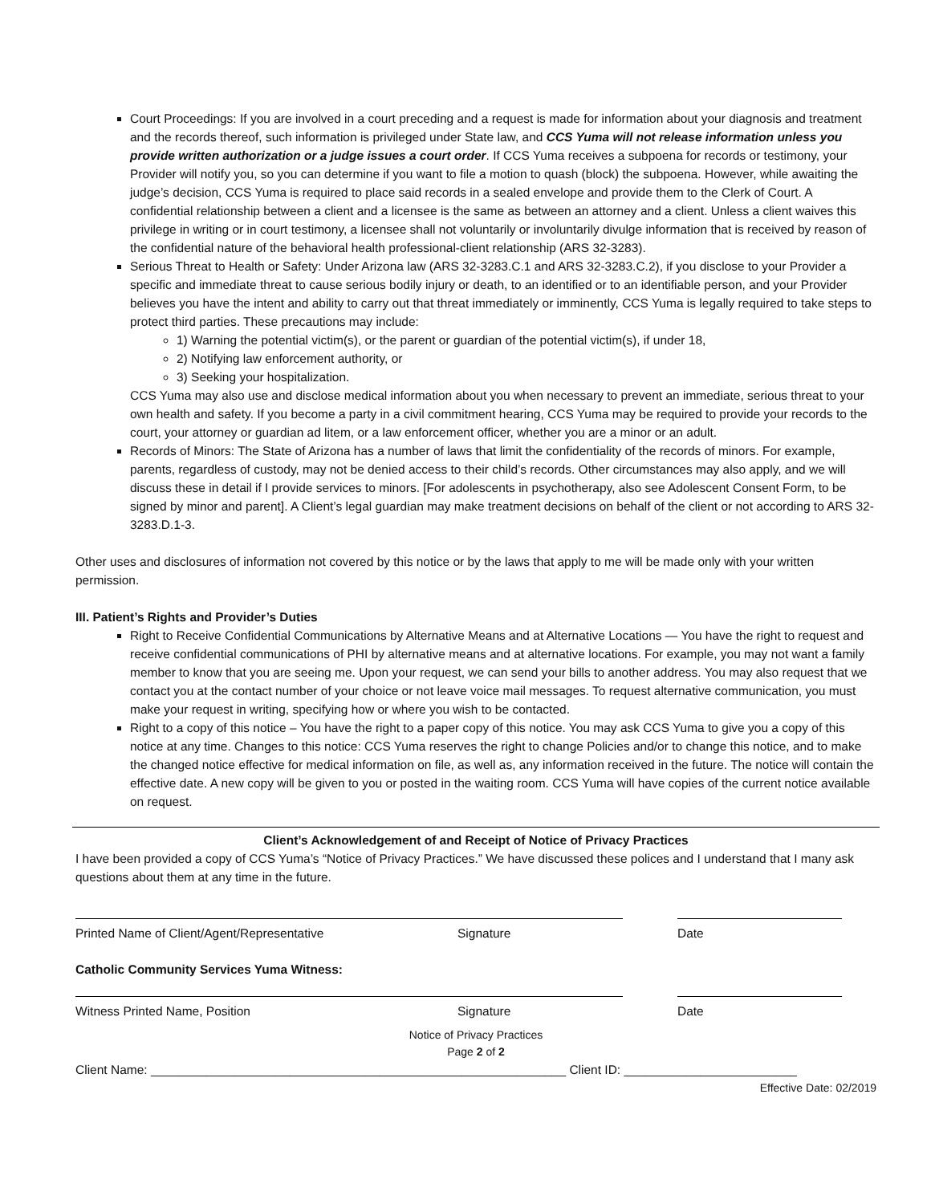Court Proceedings: If you are involved in a court preceding and a request is made for information about your diagnosis and treatment and the records thereof, such information is privileged under State law, and CCS Yuma will not release information unless you provide written authorization or a judge issues a court order. If CCS Yuma receives a subpoena for records or testimony, your Provider will notify you, so you can determine if you want to file a motion to quash (block) the subpoena. However, while awaiting the judge’s decision, CCS Yuma is required to place said records in a sealed envelope and provide them to the Clerk of Court. A confidential relationship between a client and a licensee is the same as between an attorney and a client. Unless a client waives this privilege in writing or in court testimony, a licensee shall not voluntarily or involuntarily divulge information that is received by reason of the confidential nature of the behavioral health professional-client relationship (ARS 32-3283).
Serious Threat to Health or Safety: Under Arizona law (ARS 32-3283.C.1 and ARS 32-3283.C.2), if you disclose to your Provider a specific and immediate threat to cause serious bodily injury or death, to an identified or to an identifiable person, and your Provider believes you have the intent and ability to carry out that threat immediately or imminently, CCS Yuma is legally required to take steps to protect third parties. These precautions may include:
1) Warning the potential victim(s), or the parent or guardian of the potential victim(s), if under 18,
2) Notifying law enforcement authority, or
3) Seeking your hospitalization.
CCS Yuma may also use and disclose medical information about you when necessary to prevent an immediate, serious threat to your own health and safety. If you become a party in a civil commitment hearing, CCS Yuma may be required to provide your records to the court, your attorney or guardian ad litem, or a law enforcement officer, whether you are a minor or an adult.
Records of Minors: The State of Arizona has a number of laws that limit the confidentiality of the records of minors. For example, parents, regardless of custody, may not be denied access to their child’s records. Other circumstances may also apply, and we will discuss these in detail if I provide services to minors. [For adolescents in psychotherapy, also see Adolescent Consent Form, to be signed by minor and parent]. A Client’s legal guardian may make treatment decisions on behalf of the client or not according to ARS 32-3283.D.1-3.
Other uses and disclosures of information not covered by this notice or by the laws that apply to me will be made only with your written permission.
III. Patient’s Rights and Provider’s Duties
Right to Receive Confidential Communications by Alternative Means and at Alternative Locations — You have the right to request and receive confidential communications of PHI by alternative means and at alternative locations. For example, you may not want a family member to know that you are seeing me. Upon your request, we can send your bills to another address. You may also request that we contact you at the contact number of your choice or not leave voice mail messages. To request alternative communication, you must make your request in writing, specifying how or where you wish to be contacted.
Right to a copy of this notice – You have the right to a paper copy of this notice. You may ask CCS Yuma to give you a copy of this notice at any time. Changes to this notice: CCS Yuma reserves the right to change Policies and/or to change this notice, and to make the changed notice effective for medical information on file, as well as, any information received in the future. The notice will contain the effective date. A new copy will be given to you or posted in the waiting room. CCS Yuma will have copies of the current notice available on request.
Client’s Acknowledgement of and Receipt of Notice of Privacy Practices
I have been provided a copy of CCS Yuma’s “Notice of Privacy Practices.” We have discussed these polices and I understand that I many ask questions about them at any time in the future.
Printed Name of Client/Agent/Representative Signature Date
Catholic Community Services Yuma Witness:
Witness Printed Name, Position Signature Date
Notice of Privacy Practices
Page 2 of 2
Client Name: ____________________________________________________________ Client ID: _________________________
Effective Date: 02/2019